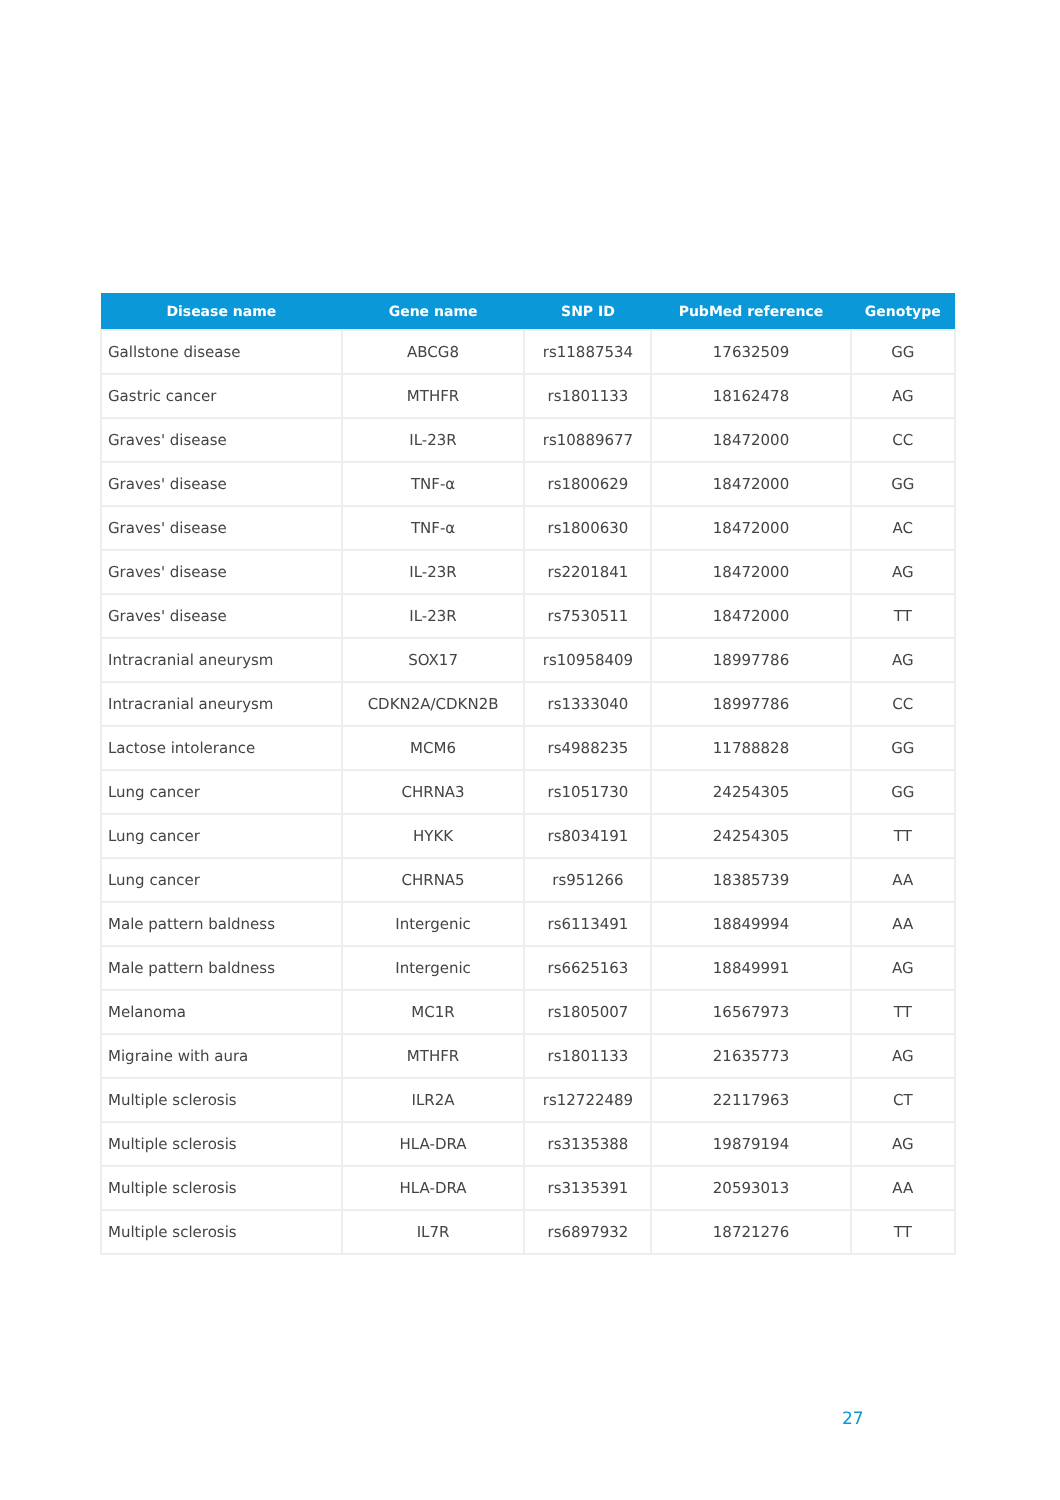| Disease name | Gene name | SNP ID | PubMed reference | Genotype |
| --- | --- | --- | --- | --- |
| Gallstone disease | ABCG8 | rs11887534 | 17632509 | GG |
| Gastric cancer | MTHFR | rs1801133 | 18162478 | AG |
| Graves' disease | IL-23R | rs10889677 | 18472000 | CC |
| Graves' disease | TNF-α | rs1800629 | 18472000 | GG |
| Graves' disease | TNF-α | rs1800630 | 18472000 | AC |
| Graves' disease | IL-23R | rs2201841 | 18472000 | AG |
| Graves' disease | IL-23R | rs7530511 | 18472000 | TT |
| Intracranial aneurysm | SOX17 | rs10958409 | 18997786 | AG |
| Intracranial aneurysm | CDKN2A/CDKN2B | rs1333040 | 18997786 | CC |
| Lactose intolerance | MCM6 | rs4988235 | 11788828 | GG |
| Lung cancer | CHRNA3 | rs1051730 | 24254305 | GG |
| Lung cancer | HYKK | rs8034191 | 24254305 | TT |
| Lung cancer | CHRNA5 | rs951266 | 18385739 | AA |
| Male pattern baldness | Intergenic | rs6113491 | 18849994 | AA |
| Male pattern baldness | Intergenic | rs6625163 | 18849991 | AG |
| Melanoma | MC1R | rs1805007 | 16567973 | TT |
| Migraine with aura | MTHFR | rs1801133 | 21635773 | AG |
| Multiple sclerosis | ILR2A | rs12722489 | 22117963 | CT |
| Multiple sclerosis | HLA-DRA | rs3135388 | 19879194 | AG |
| Multiple sclerosis | HLA-DRA | rs3135391 | 20593013 | AA |
| Multiple sclerosis | IL7R | rs6897932 | 18721276 | TT |
27